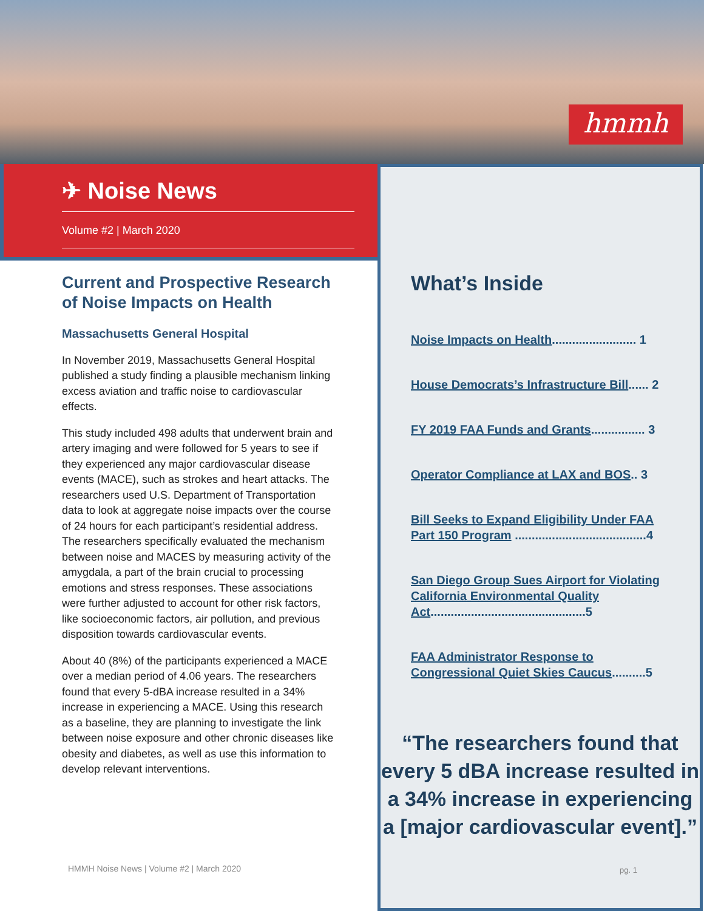hmmh
✈ Noise News
Volume #2 | March 2020
Current and Prospective Research of Noise Impacts on Health
Massachusetts General Hospital
In November 2019, Massachusetts General Hospital published a study finding a plausible mechanism linking excess aviation and traffic noise to cardiovascular effects.
This study included 498 adults that underwent brain and artery imaging and were followed for 5 years to see if they experienced any major cardiovascular disease events (MACE), such as strokes and heart attacks. The researchers used U.S. Department of Transportation data to look at aggregate noise impacts over the course of 24 hours for each participant’s residential address. The researchers specifically evaluated the mechanism between noise and MACES by measuring activity of the amygdala, a part of the brain crucial to processing emotions and stress responses. These associations were further adjusted to account for other risk factors, like socioeconomic factors, air pollution, and previous disposition towards cardiovascular events.
About 40 (8%) of the participants experienced a MACE over a median period of 4.06 years. The researchers found that every 5-dBA increase resulted in a 34% increase in experiencing a MACE. Using this research as a baseline, they are planning to investigate the link between noise exposure and other chronic diseases like obesity and diabetes, as well as use this information to develop relevant interventions.
HMMH Noise News | Volume #2 | March 2020
What’s Inside
Noise Impacts on Health......................... 1
House Democrats’s Infrastructure Bill...... 2
FY 2019 FAA Funds and Grants................ 3
Operator Compliance at LAX and BOS.. 3
Bill Seeks to Expand Eligibility Under FAA Part 150 Program .......................................4
San Diego Group Sues Airport for Violating California Environmental Quality Act..............................................5
FAA Administrator Response to Congressional Quiet Skies Caucus..........5
“The researchers found that every 5 dBA increase resulted in a 34% increase in experiencing a [major cardiovascular event].”
pg. 1